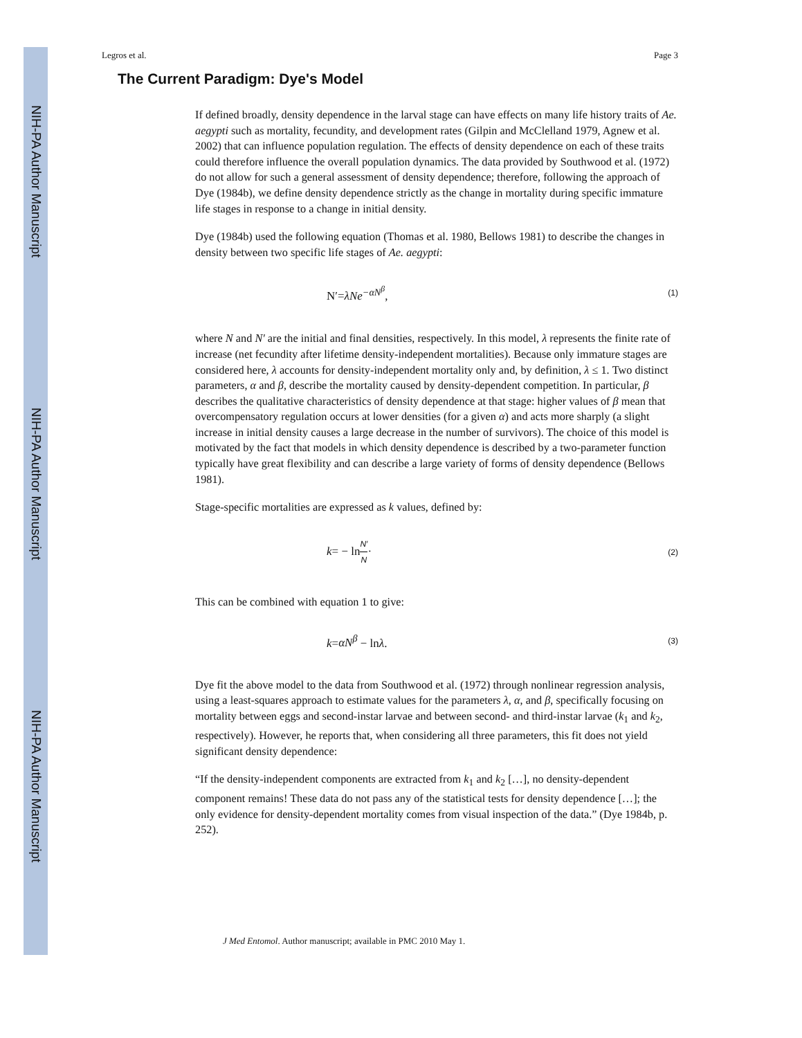NIH-PA Author Manuscript
NIH-PA Author Manuscript
NIH-PA Author Manuscript
Legros et al. Page 3
The Current Paradigm: Dye's Model
If defined broadly, density dependence in the larval stage can have effects on many life history traits of Ae. aegypti such as mortality, fecundity, and development rates (Gilpin and McClelland 1979, Agnew et al. 2002) that can influence population regulation. The effects of density dependence on each of these traits could therefore influence the overall population dynamics. The data provided by Southwood et al. (1972) do not allow for such a general assessment of density dependence; therefore, following the approach of Dye (1984b), we define density dependence strictly as the change in mortality during specific immature life stages in response to a change in initial density.
Dye (1984b) used the following equation (Thomas et al. 1980, Bellows 1981) to describe the changes in density between two specific life stages of Ae. aegypti:
N′=λNe<sup>−αN<sup>β</sup></sup>, (1)
where N and N′ are the initial and final densities, respectively. In this model, λ represents the finite rate of increase (net fecundity after lifetime density-independent mortalities). Because only immature stages are considered here, λ accounts for density-independent mortality only and, by definition, λ ≤ 1. Two distinct parameters, α and β, describe the mortality caused by density-dependent competition. In particular, β describes the qualitative characteristics of density dependence at that stage: higher values of β mean that overcompensatory regulation occurs at lower densities (for a given α) and acts more sharply (a slight increase in initial density causes a large decrease in the number of survivors). The choice of this model is motivated by the fact that models in which density dependence is described by a two-parameter function typically have great flexibility and can describe a large variety of forms of density dependence (Bellows 1981).
Stage-specific mortalities are expressed as k values, defined by:
k= − lnN′ N· (2)
This can be combined with equation 1 to give:
k=αN<sup>β</sup> − lnλ. (3)
Dye fit the above model to the data from Southwood et al. (1972) through nonlinear regression analysis, using a least-squares approach to estimate values for the parameters λ, α, and β, specifically focusing on mortality between eggs and second-instar larvae and between second- and third-instar larvae (k<sub>1</sub> and k<sub>2</sub>, respectively). However, he reports that, when considering all three parameters, this fit does not yield significant density dependence:
“If the density-independent components are extracted from k<sub>1</sub> and k<sub>2</sub> […], no density-dependent component remains! These data do not pass any of the statistical tests for density dependence […]; the only evidence for density-dependent mortality comes from visual inspection of the data.” (Dye 1984b, p. 252).
J Med Entomol. Author manuscript; available in PMC 2010 May 1.